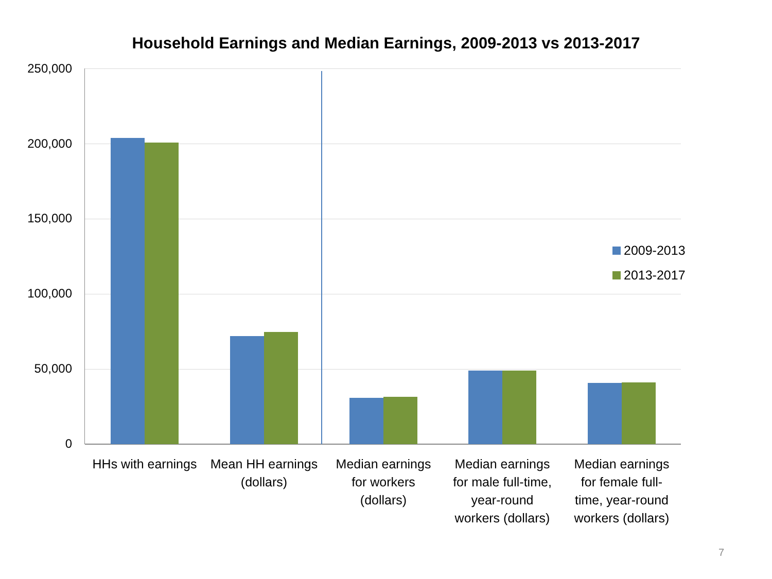Household Earnings and Median Earnings, 2009-2013 vs 2013-2017
250,000
200,000
150,000
100,000
50,000
0
2009-2013
2013-2017
HHs with earnings
Mean HH earnings
(dollars)
Median earnings
for workers
(dollars)
Median earnings
for male full-time,
year-round
workers (dollars)
Median earnings
for female full-
time, year-round
workers (dollars)
7